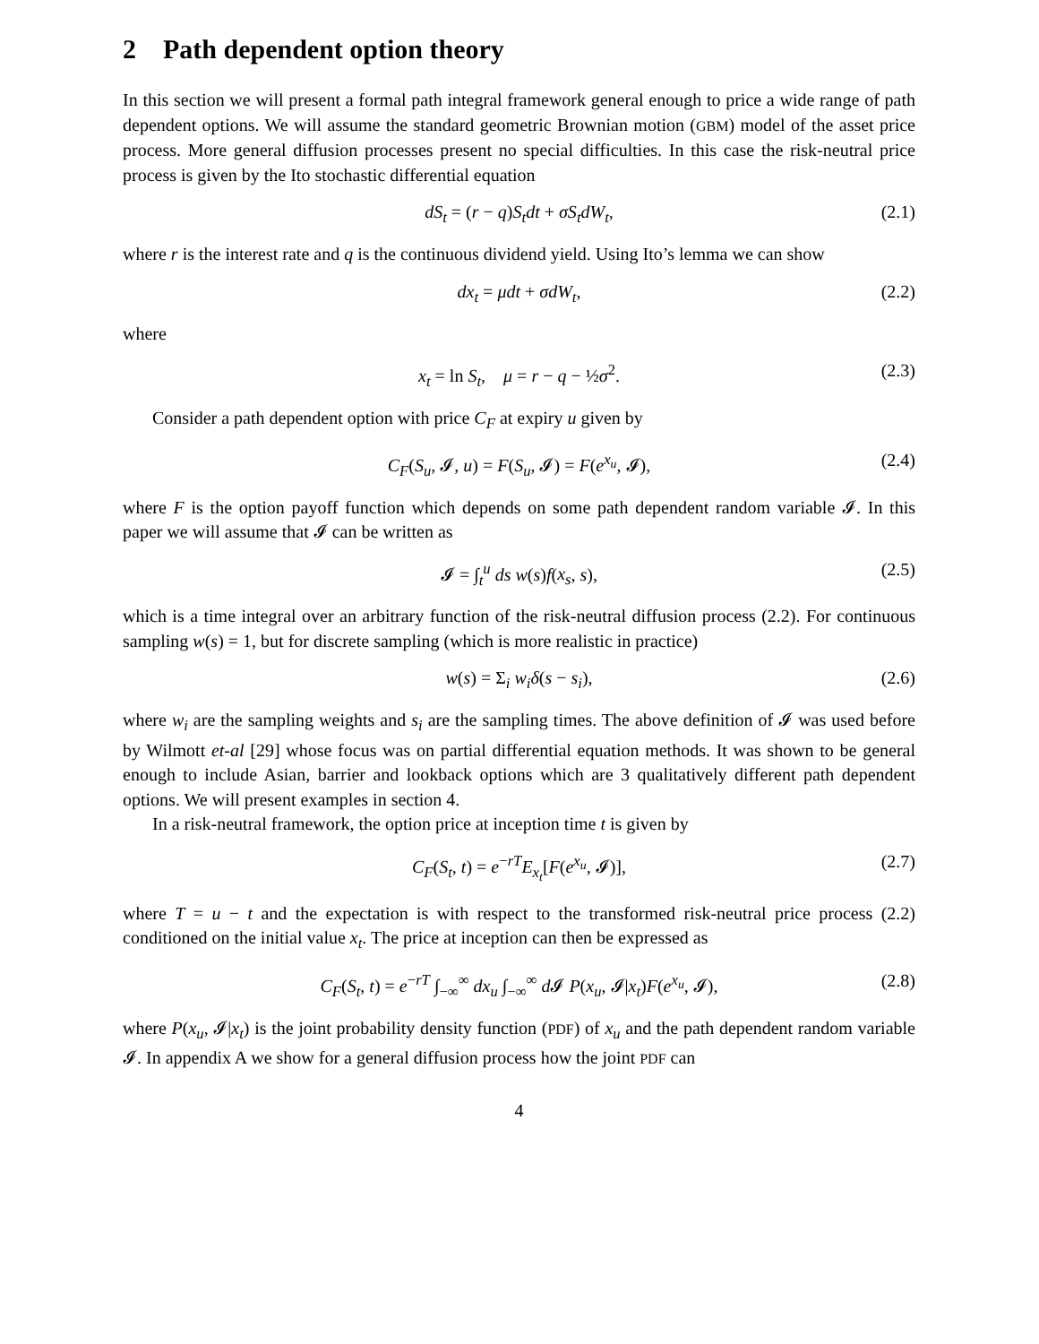2 Path dependent option theory
In this section we will present a formal path integral framework general enough to price a wide range of path dependent options. We will assume the standard geometric Brownian motion (GBM) model of the asset price process. More general diffusion processes present no special difficulties. In this case the risk-neutral price process is given by the Ito stochastic differential equation
dS<sub>t</sub> = (r − q)S<sub>t</sub>dt + σS<sub>t</sub>dW<sub>t</sub>, (2.1)
where r is the interest rate and q is the continuous dividend yield. Using Ito’s lemma we can show
dx<sub>t</sub> = μdt + σdW<sub>t</sub>, (2.2)
where
x<sub>t</sub> = ln S<sub>t</sub>, μ = r − q − ½σ<sup>2</sup>. (2.3)
Consider a path dependent option with price C<sub>F</sub> at expiry u given by
C<sub>F</sub>(S<sub>u</sub>, 𝓘, u) = F(S<sub>u</sub>, 𝓘) = F(e<sup>x<sub>u</sub></sup>, 𝓘), (2.4)
where F is the option payoff function which depends on some path dependent random variable 𝓘. In this paper we will assume that 𝓘 can be written as
𝓘 = ∫<sub>t</sub><sup>u</sup> ds w(s)f(x<sub>s</sub>, s), (2.5)
which is a time integral over an arbitrary function of the risk-neutral diffusion process (2.2). For continuous sampling w(s) = 1, but for discrete sampling (which is more realistic in practice)
w(s) = Σ<sub>i</sub> w<sub>i</sub>δ(s − s<sub>i</sub>), (2.6)
where w<sub>i</sub> are the sampling weights and s<sub>i</sub> are the sampling times. The above definition of 𝓘 was used before by Wilmott et-al [29] whose focus was on partial differential equation methods. It was shown to be general enough to include Asian, barrier and lookback options which are 3 qualitatively different path dependent options. We will present examples in section 4.
In a risk-neutral framework, the option price at inception time t is given by
C<sub>F</sub>(S<sub>t</sub>, t) = e<sup>−rT</sup>E<sub>x<sub>t</sub></sub>[F(e<sup>x<sub>u</sub></sup>, 𝓘)], (2.7)
where T = u − t and the expectation is with respect to the transformed risk-neutral price process (2.2) conditioned on the initial value x<sub>t</sub>. The price at inception can then be expressed as
C<sub>F</sub>(S<sub>t</sub>, t) = e<sup>−rT</sup> ∫<sub>−∞</sub><sup>∞</sup> dx<sub>u</sub> ∫<sub>−∞</sub><sup>∞</sup> d 𝓘 P(x<sub>u</sub>, 𝓘|x<sub>t</sub>)F(e<sup>x<sub>u</sub></sup>, 𝓘), (2.8)
where P(x<sub>u</sub>, 𝓘|x<sub>t</sub>) is the joint probability density function (PDF) of x<sub>u</sub> and the path dependent random variable 𝓘. In appendix A we show for a general diffusion process how the joint PDF can
4